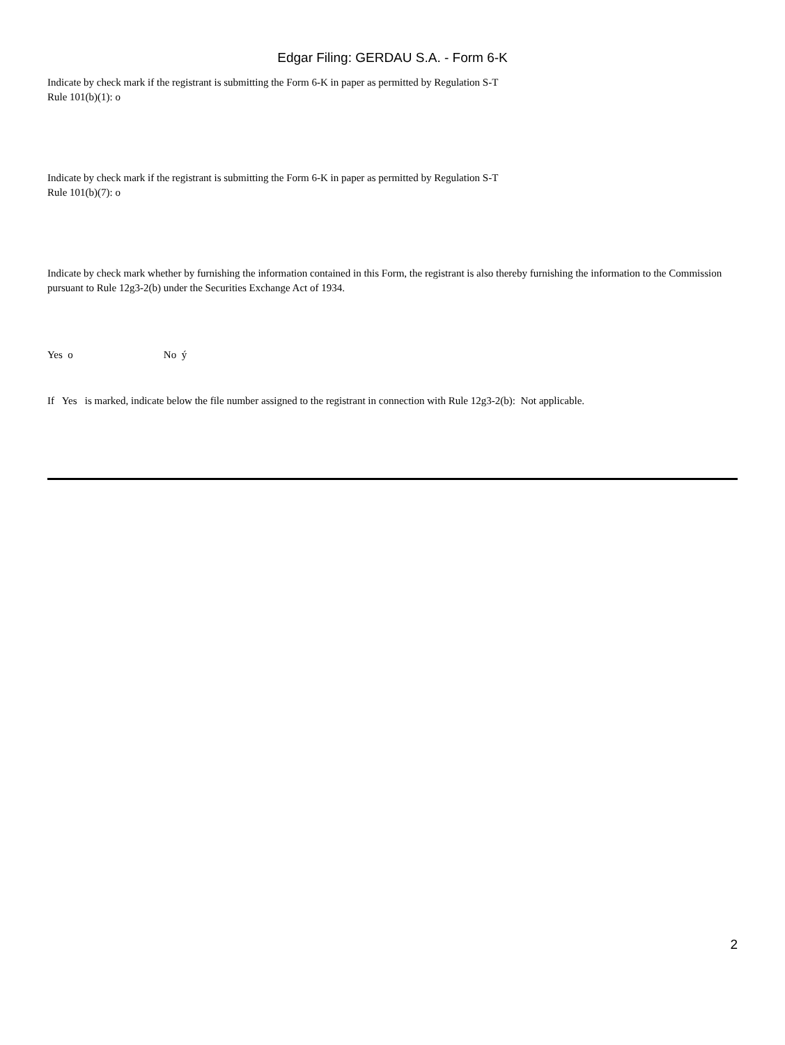Edgar Filing: GERDAU S.A. - Form 6-K
Indicate by check mark if the registrant is submitting the Form 6-K in paper as permitted by Regulation S-T
Rule 101(b)(1): o
Indicate by check mark if the registrant is submitting the Form 6-K in paper as permitted by Regulation S-T
Rule 101(b)(7): o
Indicate by check mark whether by furnishing the information contained in this Form, the registrant is also thereby furnishing the information to the Commission pursuant to Rule 12g3-2(b) under the Securities Exchange Act of 1934.
Yes o No ý
If Yes is marked, indicate below the file number assigned to the registrant in connection with Rule 12g3-2(b): Not applicable.
2